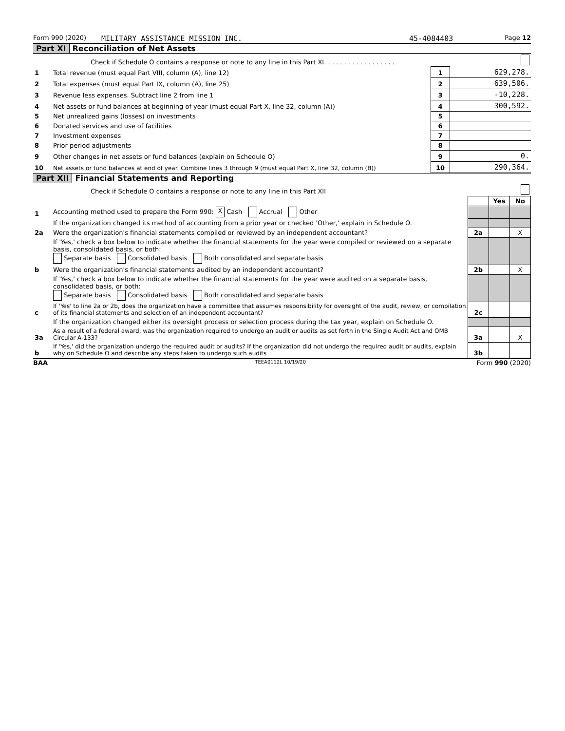Form 990 (2020) MILITARY ASSISTANCE MISSION INC. 45-4084403 Page 12
Part XI Reconciliation of Net Assets
| | Check if Schedule O contains a response or note to any line in this Part XI. . . . . . . . . . . . . . . . . . | | |
| 1 | Total revenue (must equal Part VIII, column (A), line 12) | 1 | 629,278. |
| 2 | Total expenses (must equal Part IX, column (A), line 25) | 2 | 639,506. |
| 3 | Revenue less expenses. Subtract line 2 from line 1 | 3 | -10,228. |
| 4 | Net assets or fund balances at beginning of year (must equal Part X, line 32, column (A)) | 4 | 300,592. |
| 5 | Net unrealized gains (losses) on investments | 5 | |
| 6 | Donated services and use of facilities | 6 | |
| 7 | Investment expenses | 7 | |
| 8 | Prior period adjustments | 8 | |
| 9 | Other changes in net assets or fund balances (explain on Schedule O) | 9 | 0. |
| 10 | Net assets or fund balances at end of year. Combine lines 3 through 9 (must equal Part X, line 32, column (B)) | 10 | 290,364. |
Part XII Financial Statements and Reporting
| | Check if Schedule O contains a response or note to any line in this Part XII | | | |
| | | | Yes | No |
| 1 | Accounting method used to prepare the Form 990: X Cash Accrual Other | | | |
| | If the organization changed its method of accounting from a prior year or checked 'Other,' explain in Schedule O. | | | |
| 2a | Were the organization's financial statements compiled or reviewed by an independent accountant? | 2a | | X |
| | If 'Yes,' check a box below to indicate whether the financial statements for the year were compiled or reviewed on a separate basis, consolidated basis, or both: Separate basis Consolidated basis Both consolidated and separate basis | | | |
| b | Were the organization's financial statements audited by an independent accountant? | 2b | | X |
| | If 'Yes,' check a box below to indicate whether the financial statements for the year were audited on a separate basis, consolidated basis, or both: Separate basis Consolidated basis Both consolidated and separate basis | | | |
| c | If 'Yes' to line 2a or 2b, does the organization have a committee that assumes responsibility for oversight of the audit, review, or compilation of its financial statements and selection of an independent accountant? | 2c | | |
| | If the organization changed either its oversight process or selection process during the tax year, explain on Schedule O. | | | |
| 3a | As a result of a federal award, was the organization required to undergo an audit or audits as set forth in the Single Audit Act and OMB Circular A-133? | 3a | | X |
| b | If 'Yes,' did the organization undergo the required audit or audits? If the organization did not undergo the required audit or audits, explain why on Schedule O and describe any steps taken to undergo such audits | 3b | | |
BAA TEEA0112L 10/19/20 Form 990 (2020)